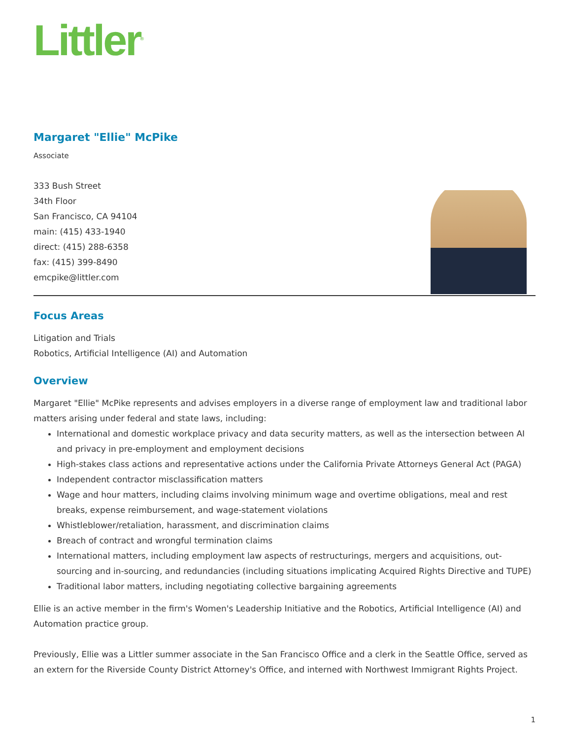Littler<sup>®</sup>
Margaret "Ellie" McPike
Associate
333 Bush Street
34th Floor
San Francisco, CA 94104
main: (415) 433-1940
direct: (415) 288-6358
fax: (415) 399-8490
emcpike@littler.com
Focus Areas
Litigation and Trials
Robotics, Artificial Intelligence (AI) and Automation
Overview
Margaret "Ellie" McPike represents and advises employers in a diverse range of employment law and traditional labor matters arising under federal and state laws, including:
International and domestic workplace privacy and data security matters, as well as the intersection between AI and privacy in pre-employment and employment decisions
High-stakes class actions and representative actions under the California Private Attorneys General Act (PAGA)
Independent contractor misclassification matters
Wage and hour matters, including claims involving minimum wage and overtime obligations, meal and rest breaks, expense reimbursement, and wage-statement violations
Whistleblower/retaliation, harassment, and discrimination claims
Breach of contract and wrongful termination claims
International matters, including employment law aspects of restructurings, mergers and acquisitions, out-sourcing and in-sourcing, and redundancies (including situations implicating Acquired Rights Directive and TUPE)
Traditional labor matters, including negotiating collective bargaining agreements
Ellie is an active member in the firm's Women's Leadership Initiative and the Robotics, Artificial Intelligence (AI) and Automation practice group.
Previously, Ellie was a Littler summer associate in the San Francisco Office and a clerk in the Seattle Office, served as an extern for the Riverside County District Attorney's Office, and interned with Northwest Immigrant Rights Project.
1